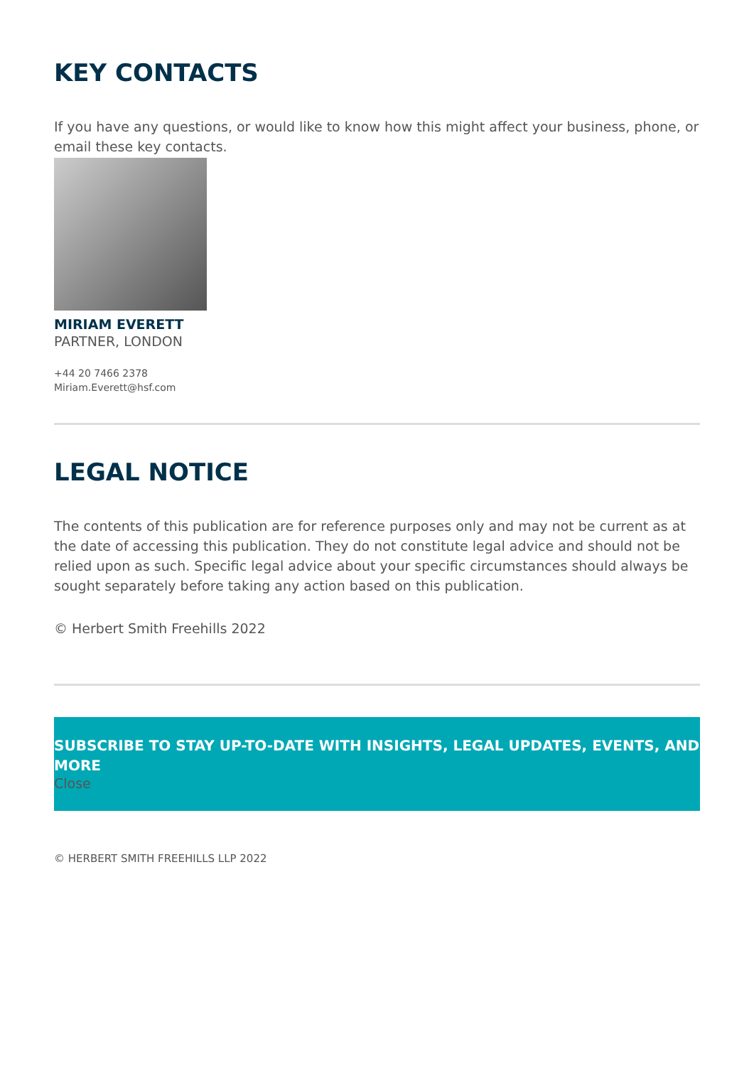KEY CONTACTS
If you have any questions, or would like to know how this might affect your business, phone, or email these key contacts.
MIRIAM EVERETT
PARTNER, LONDON
+44 20 7466 2378
Miriam.Everett@hsf.com
LEGAL NOTICE
The contents of this publication are for reference purposes only and may not be current as at the date of accessing this publication. They do not constitute legal advice and should not be relied upon as such. Specific legal advice about your specific circumstances should always be sought separately before taking any action based on this publication.
© Herbert Smith Freehills 2022
SUBSCRIBE TO STAY UP-TO-DATE WITH INSIGHTS, LEGAL UPDATES, EVENTS, AND MORE
Close
© HERBERT SMITH FREEHILLS LLP 2022